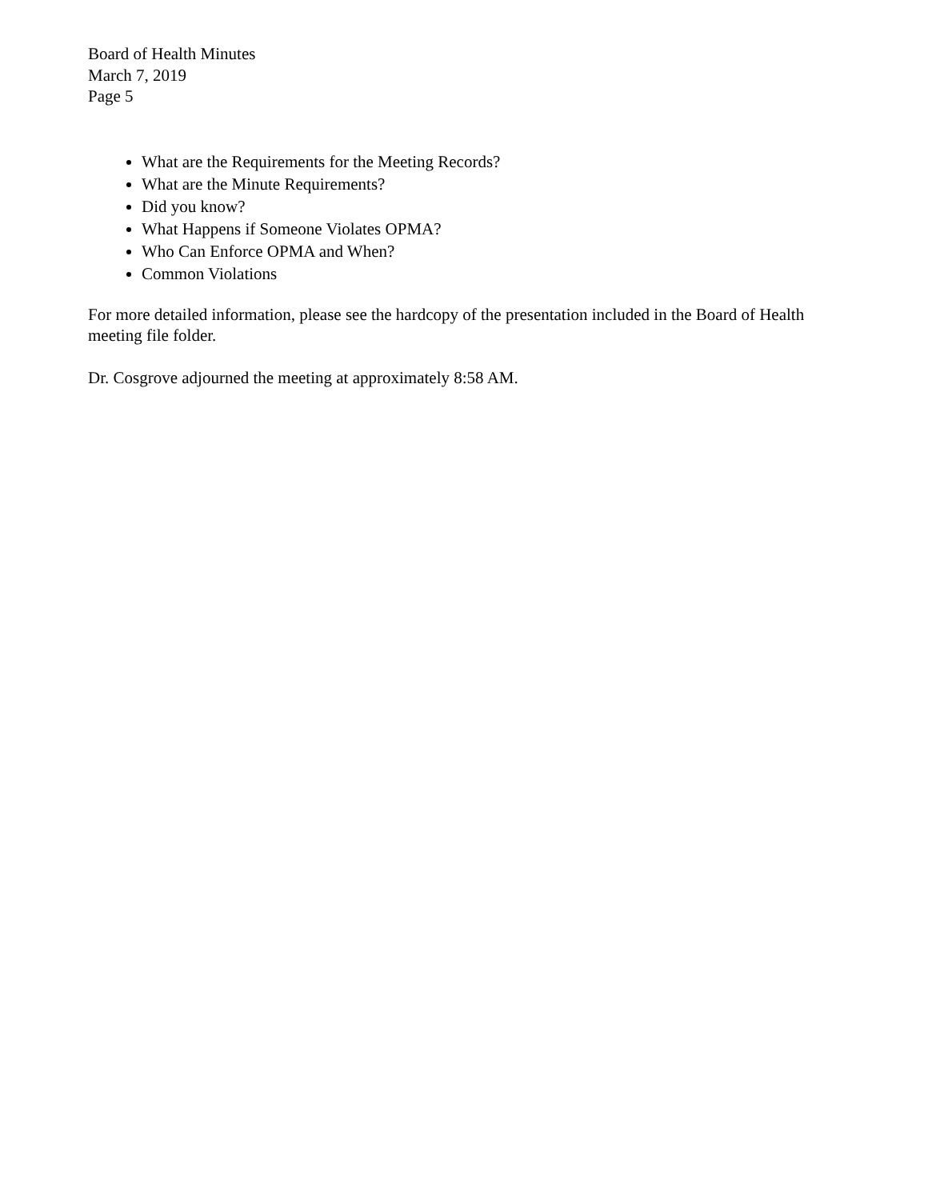Board of Health Minutes
March 7, 2019
Page 5
What are the Requirements for the Meeting Records?
What are the Minute Requirements?
Did you know?
What Happens if Someone Violates OPMA?
Who Can Enforce OPMA and When?
Common Violations
For more detailed information, please see the hardcopy of the presentation included in the Board of Health meeting file folder.
Dr. Cosgrove adjourned the meeting at approximately 8:58 AM.